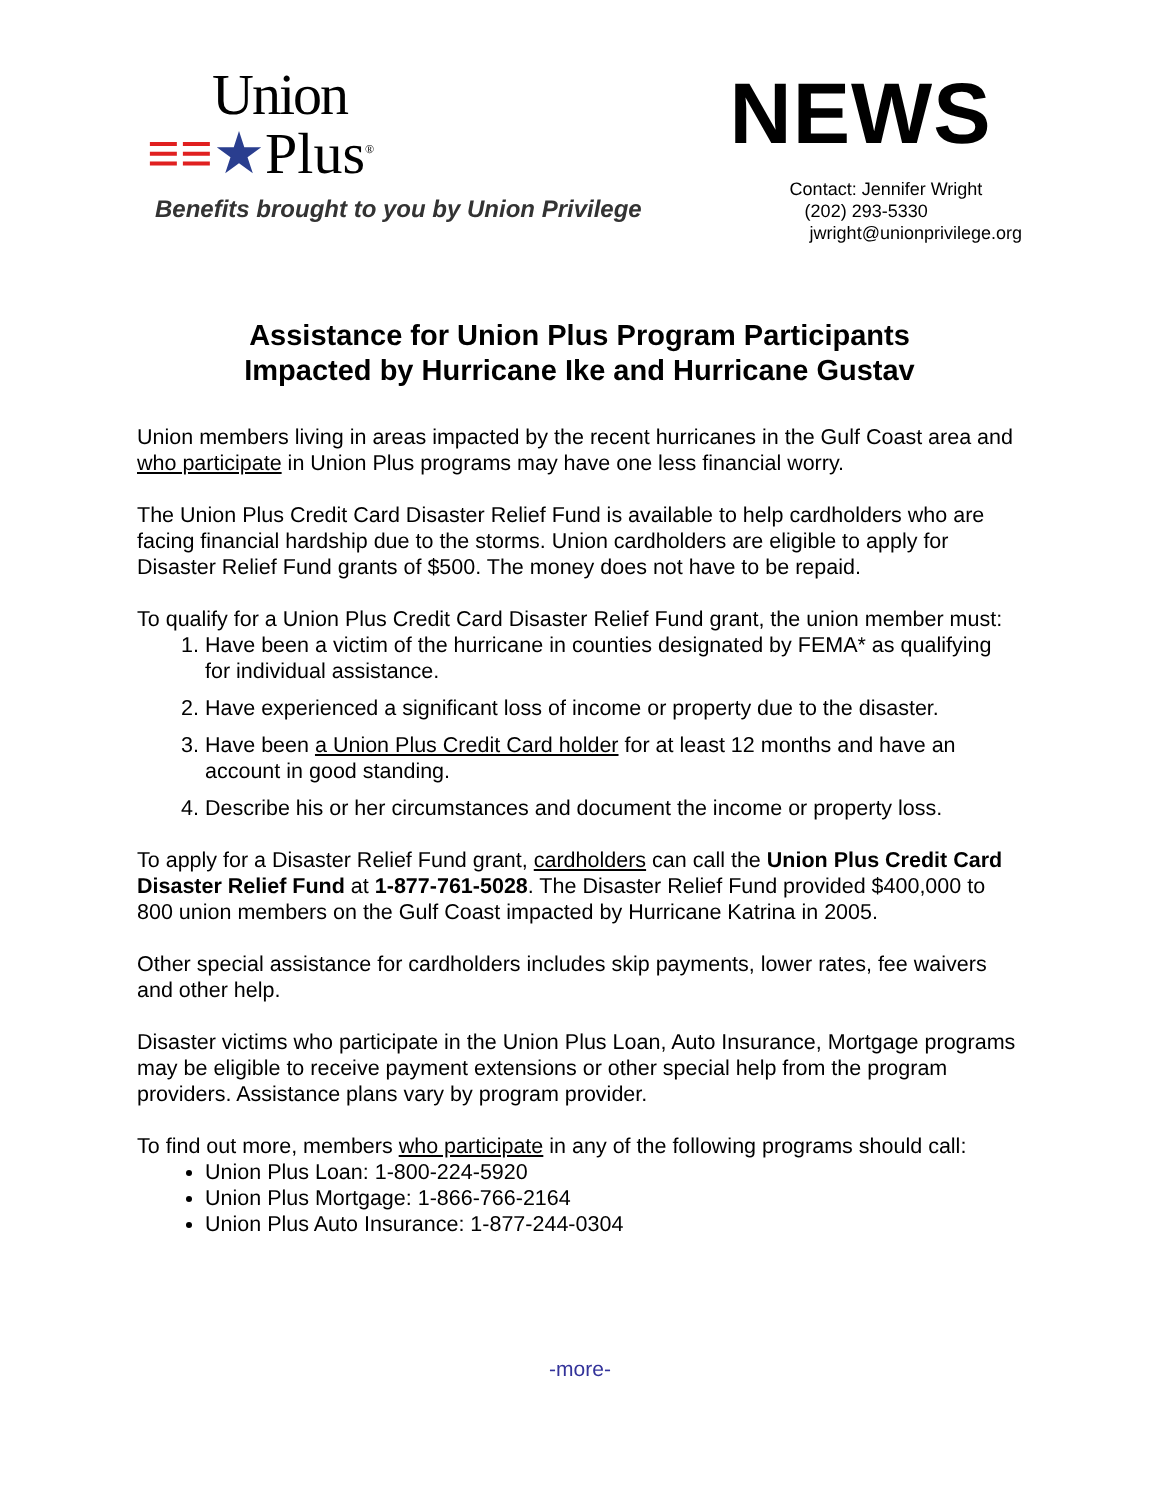Union
≡≡★Plus<sup>®</sup>
Benefits brought to you by Union Privilege
NEWS
Contact: Jennifer Wright
(202) 293-5330
jwright@unionprivilege.org
Assistance for Union Plus Program Participants
Impacted by Hurricane Ike and Hurricane Gustav
Union members living in areas impacted by the recent hurricanes in the Gulf Coast area and who participate in Union Plus programs may have one less financial worry.
The Union Plus Credit Card Disaster Relief Fund is available to help cardholders who are facing financial hardship due to the storms. Union cardholders are eligible to apply for Disaster Relief Fund grants of $500. The money does not have to be repaid.
To qualify for a Union Plus Credit Card Disaster Relief Fund grant, the union member must:
1. Have been a victim of the hurricane in counties designated by FEMA* as qualifying for individual assistance.
2. Have experienced a significant loss of income or property due to the disaster.
3. Have been a Union Plus Credit Card holder for at least 12 months and have an account in good standing.
4. Describe his or her circumstances and document the income or property loss.
To apply for a Disaster Relief Fund grant, cardholders can call the Union Plus Credit Card Disaster Relief Fund at 1-877-761-5028. The Disaster Relief Fund provided $400,000 to 800 union members on the Gulf Coast impacted by Hurricane Katrina in 2005.
Other special assistance for cardholders includes skip payments, lower rates, fee waivers and other help.
Disaster victims who participate in the Union Plus Loan, Auto Insurance, Mortgage programs may be eligible to receive payment extensions or other special help from the program providers. Assistance plans vary by program provider.
To find out more, members who participate in any of the following programs should call:
Union Plus Loan: 1-800-224-5920
Union Plus Mortgage: 1-866-766-2164
Union Plus Auto Insurance: 1-877-244-0304
-more-